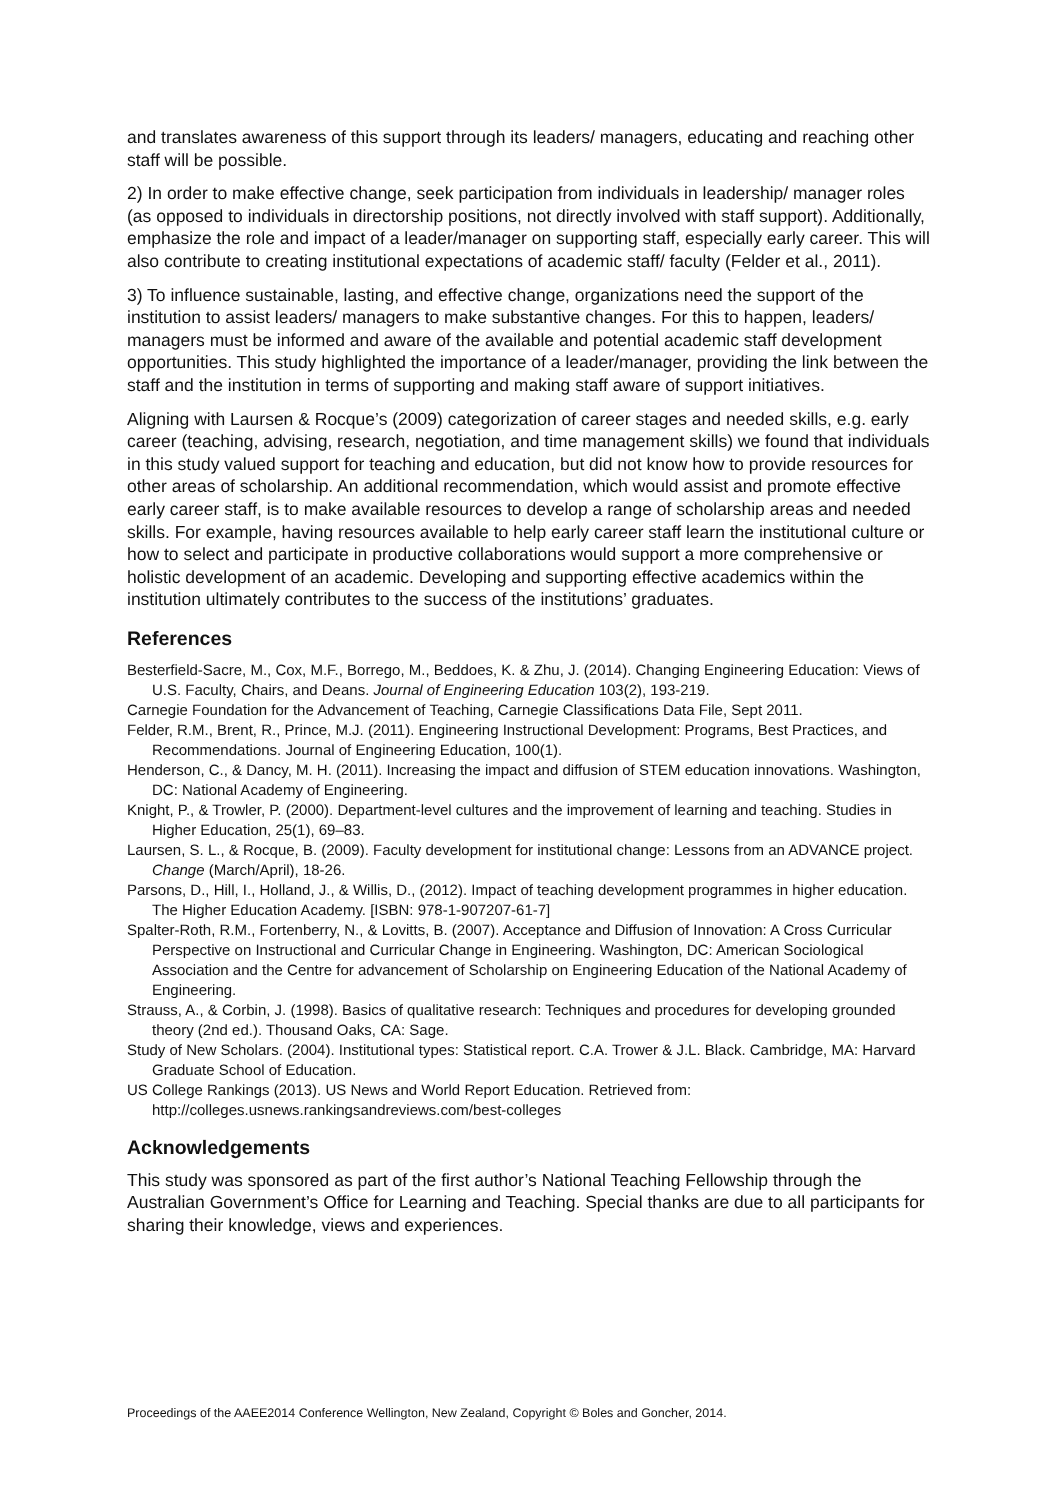and translates awareness of this support through its leaders/ managers, educating and reaching other staff will be possible.
2) In order to make effective change, seek participation from individuals in leadership/ manager roles (as opposed to individuals in directorship positions, not directly involved with staff support). Additionally, emphasize the role and impact of a leader/manager on supporting staff, especially early career. This will also contribute to creating institutional expectations of academic staff/ faculty (Felder et al., 2011).
3) To influence sustainable, lasting, and effective change, organizations need the support of the institution to assist leaders/ managers to make substantive changes. For this to happen, leaders/ managers must be informed and aware of the available and potential academic staff development opportunities. This study highlighted the importance of a leader/manager, providing the link between the staff and the institution in terms of supporting and making staff aware of support initiatives.
Aligning with Laursen & Rocque’s (2009) categorization of career stages and needed skills, e.g. early career (teaching, advising, research, negotiation, and time management skills) we found that individuals in this study valued support for teaching and education, but did not know how to provide resources for other areas of scholarship. An additional recommendation, which would assist and promote effective early career staff, is to make available resources to develop a range of scholarship areas and needed skills. For example, having resources available to help early career staff learn the institutional culture or how to select and participate in productive collaborations would support a more comprehensive or holistic development of an academic. Developing and supporting effective academics within the institution ultimately contributes to the success of the institutions’ graduates.
References
Besterfield-Sacre, M., Cox, M.F., Borrego, M., Beddoes, K. & Zhu, J. (2014). Changing Engineering Education: Views of U.S. Faculty, Chairs, and Deans. Journal of Engineering Education 103(2), 193-219.
Carnegie Foundation for the Advancement of Teaching, Carnegie Classifications Data File, Sept 2011.
Felder, R.M., Brent, R., Prince, M.J. (2011). Engineering Instructional Development: Programs, Best Practices, and Recommendations. Journal of Engineering Education, 100(1).
Henderson, C., & Dancy, M. H. (2011). Increasing the impact and diffusion of STEM education innovations. Washington, DC: National Academy of Engineering.
Knight, P., & Trowler, P. (2000). Department-level cultures and the improvement of learning and teaching. Studies in Higher Education, 25(1), 69–83.
Laursen, S. L., & Rocque, B. (2009). Faculty development for institutional change: Lessons from an ADVANCE project. Change (March/April), 18-26.
Parsons, D., Hill, I., Holland, J., & Willis, D., (2012). Impact of teaching development programmes in higher education. The Higher Education Academy. [ISBN: 978-1-907207-61-7]
Spalter-Roth, R.M., Fortenberry, N., & Lovitts, B. (2007). Acceptance and Diffusion of Innovation: A Cross Curricular Perspective on Instructional and Curricular Change in Engineering. Washington, DC: American Sociological Association and the Centre for advancement of Scholarship on Engineering Education of the National Academy of Engineering.
Strauss, A., & Corbin, J. (1998). Basics of qualitative research: Techniques and procedures for developing grounded theory (2nd ed.). Thousand Oaks, CA: Sage.
Study of New Scholars. (2004). Institutional types: Statistical report. C.A. Trower & J.L. Black. Cambridge, MA: Harvard Graduate School of Education.
US College Rankings (2013). US News and World Report Education. Retrieved from: http://colleges.usnews.rankingsandreviews.com/best-colleges
Acknowledgements
This study was sponsored as part of the first author’s National Teaching Fellowship through the Australian Government’s Office for Learning and Teaching. Special thanks are due to all participants for sharing their knowledge, views and experiences.
Proceedings of the AAEE2014 Conference Wellington, New Zealand, Copyright © Boles and Goncher, 2014.